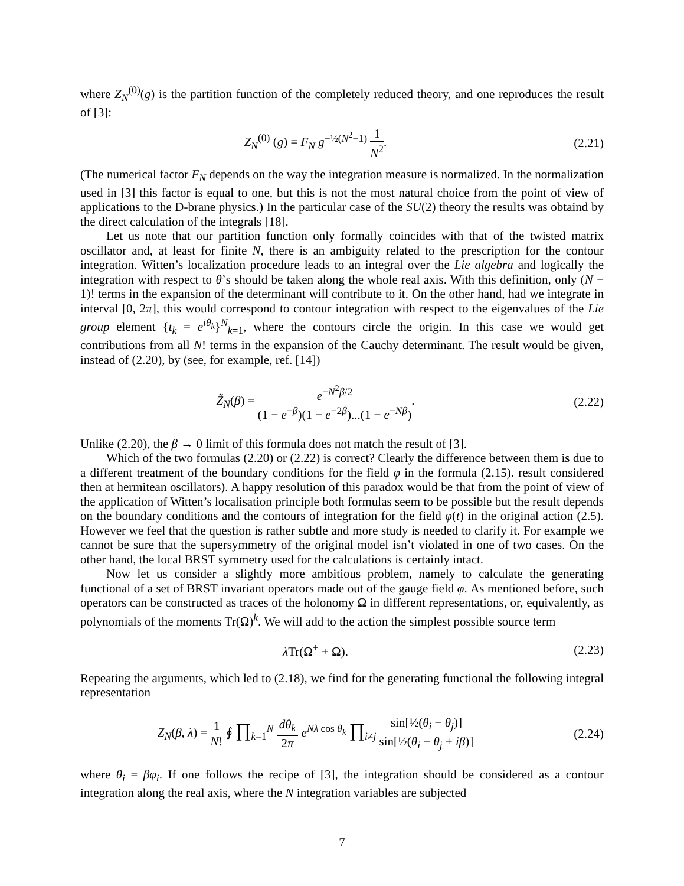where Z<sub>N</sub><sup>(0)</sup>(g) is the partition function of the completely reduced theory, and one reproduces the result of [3]:
Z<sub>N</sub><sup>(0)</sup> (g) = F<sub>N</sub> g<sup>−½(N<sup>2</sup>−1)</sup> 1 N<sup>2</sup>. (2.21)
(The numerical factor F<sub>N</sub> depends on the way the integration measure is normalized. In the normalization used in [3] this factor is equal to one, but this is not the most natural choice from the point of view of applications to the D-brane physics.) In the particular case of the SU(2) theory the results was obtaind by the direct calculation of the integrals [18].
Let us note that our partition function only formally coincides with that of the twisted matrix oscillator and, at least for finite N, there is an ambiguity related to the prescription for the contour integration. Witten’s localization procedure leads to an integral over the Lie algebra and logically the integration with respect to θ’s should be taken along the whole real axis. With this definition, only (N − 1)! terms in the expansion of the determinant will contribute to it. On the other hand, had we integrate in interval [0, 2π], this would correspond to contour integration with respect to the eigenvalues of the Lie group element {t<sub>k</sub> = e<sup>iθ<sub>k</sub></sup>}<sup>N</sup><sub>k=1</sub>, where the contours circle the origin. In this case we would get contributions from all N! terms in the expansion of the Cauchy determinant. The result would be given, instead of (2.20), by (see, for example, ref. [14])
Z̃<sub>N</sub>(β) = e<sup>−N<sup>2</sup>β/2</sup> (1 − e<sup>−β</sup>)(1 − e<sup>−2β</sup>)...(1 − e<sup>−Nβ</sup>).
(2.22)
Unlike (2.20), the β → 0 limit of this formula does not match the result of [3].
Which of the two formulas (2.20) or (2.22) is correct? Clearly the difference between them is due to a different treatment of the boundary conditions for the field φ in the formula (2.15). result considered then at hermitean oscillators). A happy resolution of this paradox would be that from the point of view of the application of Witten’s localisation principle both formulas seem to be possible but the result depends on the boundary conditions and the contours of integration for the field φ(t) in the original action (2.5). However we feel that the question is rather subtle and more study is needed to clarify it. For example we cannot be sure that the supersymmetry of the original model isn’t violated in one of two cases. On the other hand, the local BRST symmetry used for the calculations is certainly intact.
Now let us consider a slightly more ambitious problem, namely to calculate the generating functional of a set of BRST invariant operators made out of the gauge field φ. As mentioned before, such operators can be constructed as traces of the holonomy Ω in different representations, or, equivalently, as polynomials of the moments Tr(Ω)<sup>k</sup>. We will add to the action the simplest possible source term
λ Tr(Ω<sup>+</sup> + Ω). (2.23)
Repeating the arguments, which led to (2.18), we find for the generating functional the following integral representation
Z<sub>N</sub>(β, λ) = 1 N! ∮ ∏<sub>k=1</sub><sup>N</sup> dθ<sub>k</sub> 2π e<sup>Nλ cos θ<sub>k</sub></sup> ∏<sub>i≠j</sub> sin[½(θ<sub>i</sub> − θ<sub>j</sub>)] sin[½(θ<sub>i</sub> − θ<sub>j</sub> + iβ)]
(2.24)
where θ<sub>i</sub> = βφ<sub>i</sub>. If one follows the recipe of [3], the integration should be considered as a contour integration along the real axis, where the N integration variables are subjected
7